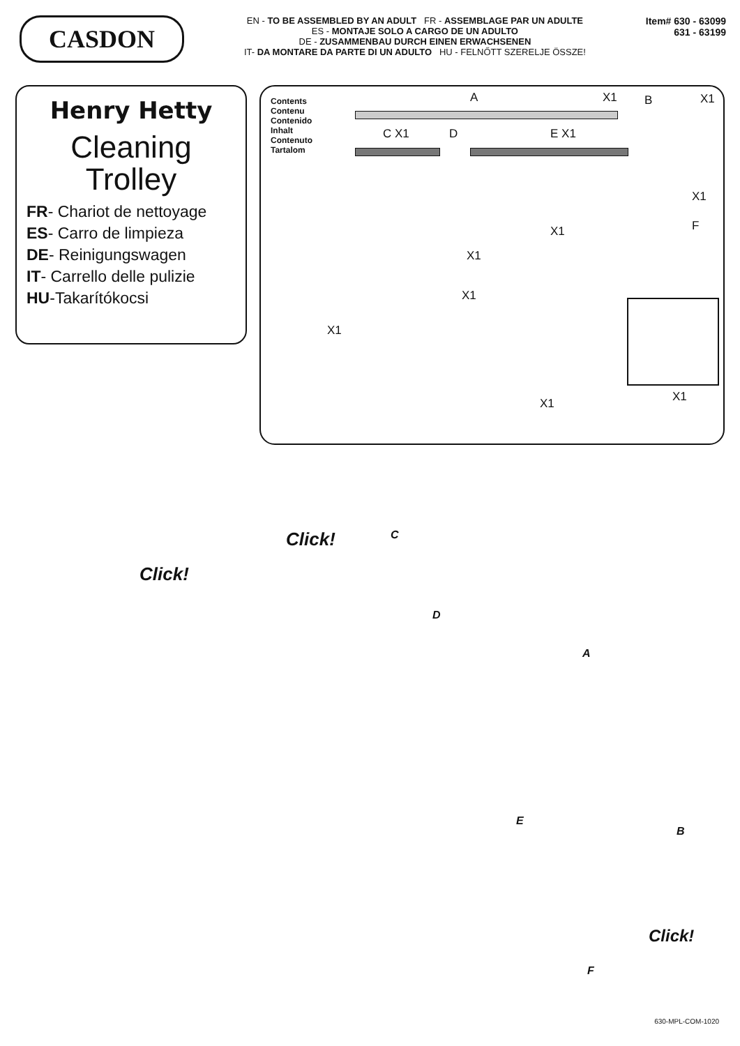CASDON
EN - TO BE ASSEMBLED BY AN ADULT FR - ASSEMBLAGE PAR UN ADULTE
ES - MONTAJE SOLO A CARGO DE UN ADULTO
DE - ZUSAMMENBAU DURCH EINEN ERWACHSENEN
IT- DA MONTARE DA PARTE DI UN ADULTO HU - FELNŐTT SZERELJE ÖSSZE!
Item# 630 - 63099
631 - 63199
Henry Hetty
Cleaning
Trolley
FR- Chariot de nettoyage
ES- Carro de limpieza
DE- Reinigungswagen
IT- Carrello delle pulizie
HU-Takarítókocsi
Contents
Contenu
Contenido
Inhalt
Contenuto
Tartalom
A X1 B X1
C X1 D E X1
X1
F X1
X1
X1
X1
X1 X1
Click!
Click! C
D
A
E
B
Click!
F
630-MPL-COM-1020